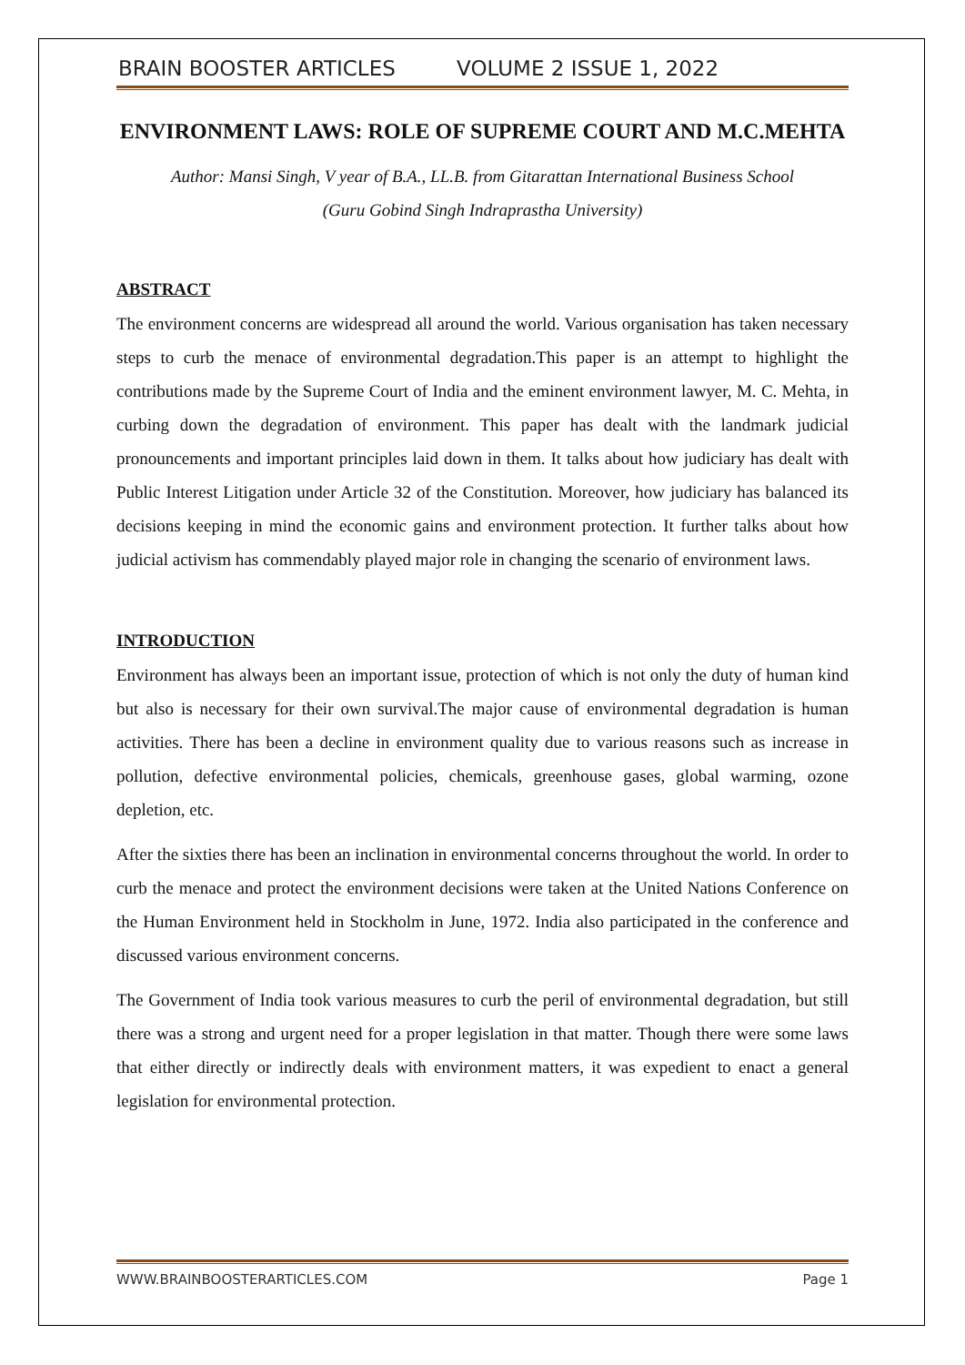BRAIN BOOSTER ARTICLES VOLUME 2 ISSUE 1, 2022
ENVIRONMENT LAWS: ROLE OF SUPREME COURT AND M.C.MEHTA
Author: Mansi Singh, V year of B.A., LL.B. from Gitarattan International Business School
(Guru Gobind Singh Indraprastha University)
ABSTRACT
The environment concerns are widespread all around the world. Various organisation has taken necessary steps to curb the menace of environmental degradation.This paper is an attempt to highlight the contributions made by the Supreme Court of India and the eminent environment lawyer, M. C. Mehta, in curbing down the degradation of environment. This paper has dealt with the landmark judicial pronouncements and important principles laid down in them. It talks about how judiciary has dealt with Public Interest Litigation under Article 32 of the Constitution. Moreover, how judiciary has balanced its decisions keeping in mind the economic gains and environment protection. It further talks about how judicial activism has commendably played major role in changing the scenario of environment laws.
INTRODUCTION
Environment has always been an important issue, protection of which is not only the duty of human kind but also is necessary for their own survival.The major cause of environmental degradation is human activities. There has been a decline in environment quality due to various reasons such as increase in pollution, defective environmental policies, chemicals, greenhouse gases, global warming, ozone depletion, etc.
After the sixties there has been an inclination in environmental concerns throughout the world. In order to curb the menace and protect the environment decisions were taken at the United Nations Conference on the Human Environment held in Stockholm in June, 1972. India also participated in the conference and discussed various environment concerns.
The Government of India took various measures to curb the peril of environmental degradation, but still there was a strong and urgent need for a proper legislation in that matter. Though there were some laws that either directly or indirectly deals with environment matters, it was expedient to enact a general legislation for environmental protection.
WWW.BRAINBOOSTERARTICLES.COM Page 1